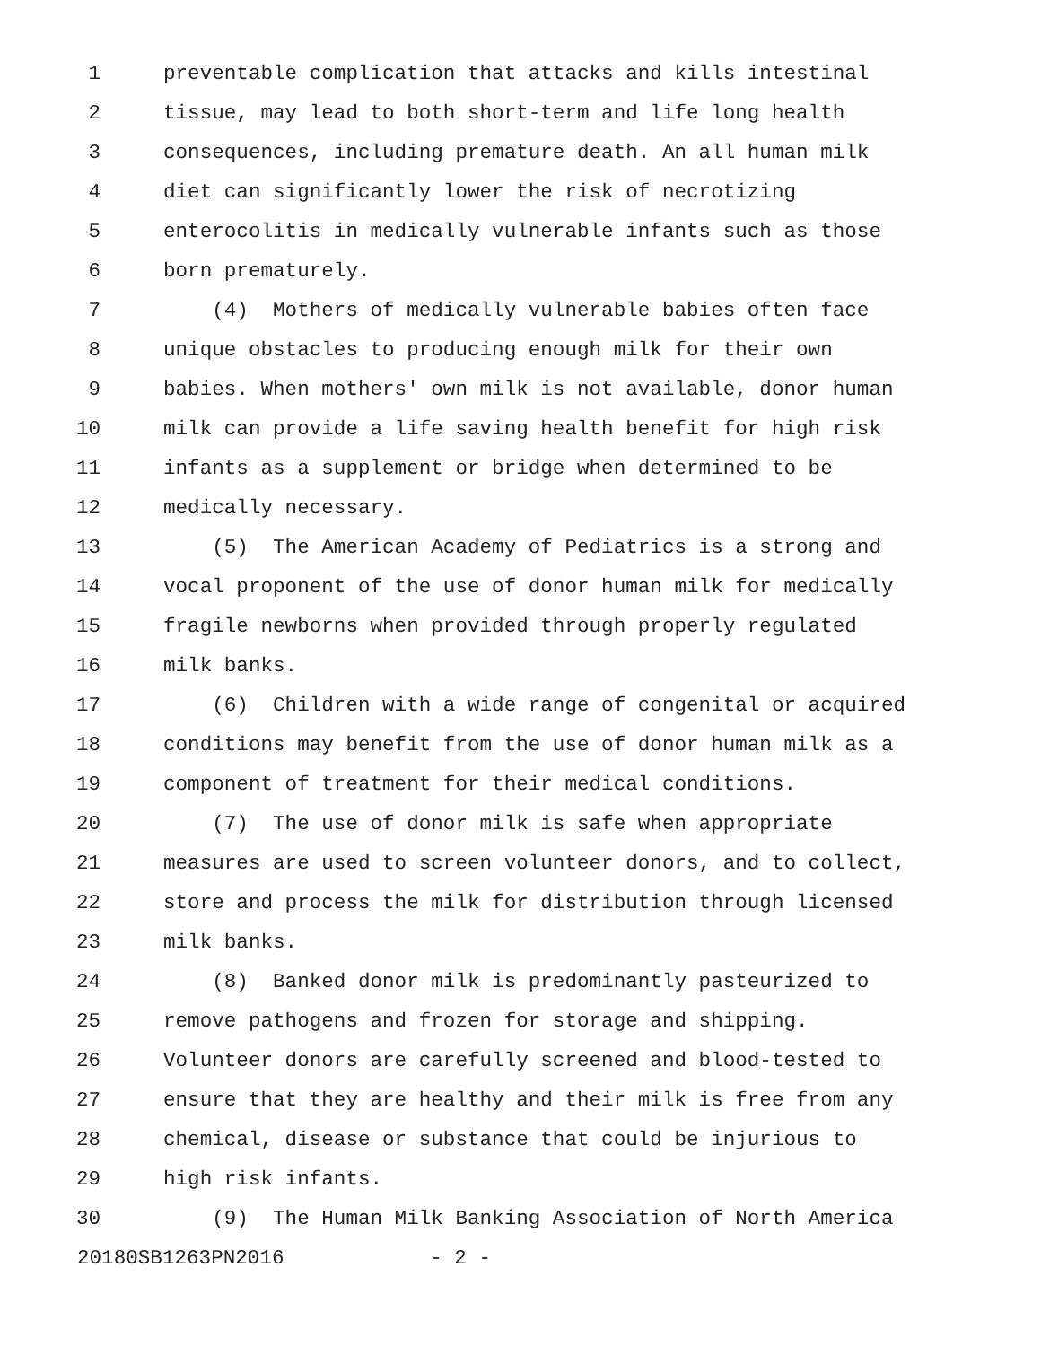1 preventable complication that attacks and kills intestinal
2 tissue, may lead to both short-term and life long health
3 consequences, including premature death. An all human milk
4 diet can significantly lower the risk of necrotizing
5 enterocolitis in medically vulnerable infants such as those
6 born prematurely.
7 (4) Mothers of medically vulnerable babies often face
8 unique obstacles to producing enough milk for their own
9 babies. When mothers' own milk is not available, donor human
10 milk can provide a life saving health benefit for high risk
11 infants as a supplement or bridge when determined to be
12 medically necessary.
13 (5) The American Academy of Pediatrics is a strong and
14 vocal proponent of the use of donor human milk for medically
15 fragile newborns when provided through properly regulated
16 milk banks.
17 (6) Children with a wide range of congenital or acquired
18 conditions may benefit from the use of donor human milk as a
19 component of treatment for their medical conditions.
20 (7) The use of donor milk is safe when appropriate
21 measures are used to screen volunteer donors, and to collect,
22 store and process the milk for distribution through licensed
23 milk banks.
24 (8) Banked donor milk is predominantly pasteurized to
25 remove pathogens and frozen for storage and shipping.
26 Volunteer donors are carefully screened and blood-tested to
27 ensure that they are healthy and their milk is free from any
28 chemical, disease or substance that could be injurious to
29 high risk infants.
30 (9) The Human Milk Banking Association of North America
20180SB1263PN2016 - 2 -